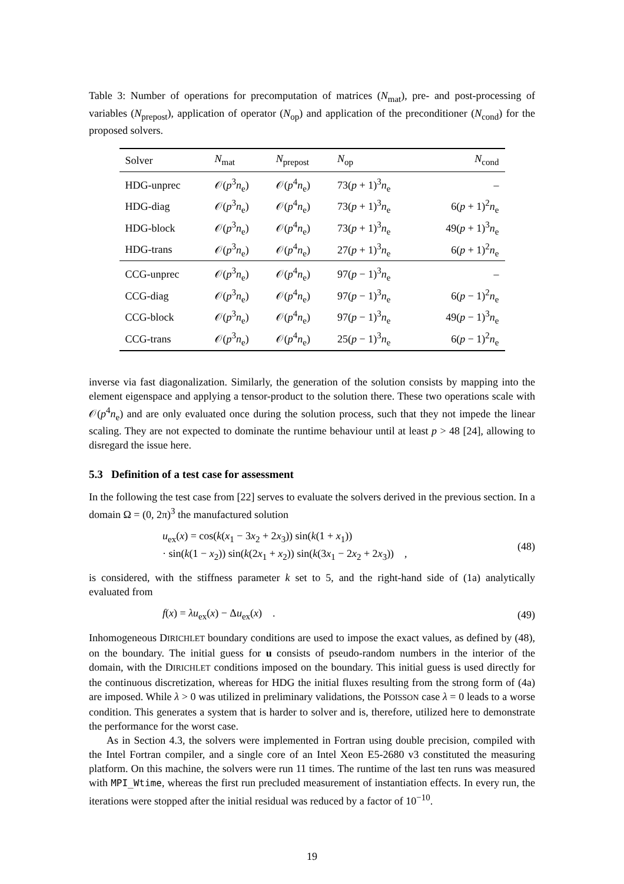Table 3: Number of operations for precomputation of matrices (N<sub>mat</sub>), pre- and post-processing of variables (N<sub>prepost</sub>), application of operator (N<sub>op</sub>) and application of the preconditioner (N<sub>cond</sub>) for the proposed solvers.
| Solver | N<sub>mat</sub> | N<sub>prepost</sub> | N<sub>op</sub> | N<sub>cond</sub> |
| --- | --- | --- | --- | --- |
| HDG-unprec | 𝒪( p<sup>3</sup> n<sub>e</sub>) | 𝒪( p<sup>4</sup> n<sub>e</sub>) | 73( p + 1)<sup>3</sup> n<sub>e</sub> | – |
| HDG-diag | 𝒪( p<sup>3</sup> n<sub>e</sub>) | 𝒪( p<sup>4</sup> n<sub>e</sub>) | 73( p + 1)<sup>3</sup> n<sub>e</sub> | 6( p + 1)<sup>2</sup> n<sub>e</sub> |
| HDG-block | 𝒪( p<sup>3</sup> n<sub>e</sub>) | 𝒪( p<sup>4</sup> n<sub>e</sub>) | 73( p + 1)<sup>3</sup> n<sub>e</sub> | 49( p + 1)<sup>3</sup> n<sub>e</sub> |
| HDG-trans | 𝒪( p<sup>3</sup> n<sub>e</sub>) | 𝒪( p<sup>4</sup> n<sub>e</sub>) | 27( p + 1)<sup>3</sup> n<sub>e</sub> | 6( p + 1)<sup>2</sup> n<sub>e</sub> |
| CCG-unprec | 𝒪( p<sup>3</sup> n<sub>e</sub>) | 𝒪( p<sup>4</sup> n<sub>e</sub>) | 97( p − 1)<sup>3</sup> n<sub>e</sub> | – |
| CCG-diag | 𝒪( p<sup>3</sup> n<sub>e</sub>) | 𝒪( p<sup>4</sup> n<sub>e</sub>) | 97( p − 1)<sup>3</sup> n<sub>e</sub> | 6( p − 1)<sup>2</sup> n<sub>e</sub> |
| CCG-block | 𝒪( p<sup>3</sup> n<sub>e</sub>) | 𝒪( p<sup>4</sup> n<sub>e</sub>) | 97( p − 1)<sup>3</sup> n<sub>e</sub> | 49( p − 1)<sup>3</sup> n<sub>e</sub> |
| CCG-trans | 𝒪( p<sup>3</sup> n<sub>e</sub>) | 𝒪( p<sup>4</sup> n<sub>e</sub>) | 25( p − 1)<sup>3</sup> n<sub>e</sub> | 6( p − 1)<sup>2</sup> n<sub>e</sub> |
inverse via fast diagonalization. Similarly, the generation of the solution consists by mapping into the element eigenspace and applying a tensor-product to the solution there. These two operations scale with 𝒪(p<sup>4</sup>n<sub>e</sub>) and are only evaluated once during the solution process, such that they not impede the linear scaling. They are not expected to dominate the runtime behaviour until at least p > 48 [24], allowing to disregard the issue here.
5.3 Definition of a test case for assessment
In the following the test case from [22] serves to evaluate the solvers derived in the previous section. In a domain Ω = (0, 2π)<sup>3</sup> the manufactured solution
u<sub>ex</sub>(x) = cos(k(x<sub>1</sub> − 3x<sub>2</sub> + 2x<sub>3</sub>)) sin(k(1 + x<sub>1</sub>))
· sin(k(1 − x<sub>2</sub>)) sin(k(2x<sub>1</sub> + x<sub>2</sub>)) sin(k(3x<sub>1</sub> − 2x<sub>2</sub> + 2x<sub>3</sub>)) ,
(48)
is considered, with the stiffness parameter k set to 5, and the right-hand side of (1a) analytically evaluated from
f(x) = λu<sub>ex</sub>(x) − Δu<sub>ex</sub>(x) . (49)
Inhomogeneous DIRICHLET boundary conditions are used to impose the exact values, as defined by (48), on the boundary. The initial guess for u consists of pseudo-random numbers in the interior of the domain, with the DIRICHLET conditions imposed on the boundary. This initial guess is used directly for the continuous discretization, whereas for HDG the initial fluxes resulting from the strong form of (4a) are imposed. While λ > 0 was utilized in preliminary validations, the POISSON case λ = 0 leads to a worse condition. This generates a system that is harder to solver and is, therefore, utilized here to demonstrate the performance for the worst case.
As in Section 4.3, the solvers were implemented in Fortran using double precision, compiled with the Intel Fortran compiler, and a single core of an Intel Xeon E5-2680 v3 constituted the measuring platform. On this machine, the solvers were run 11 times. The runtime of the last ten runs was measured with MPI_Wtime, whereas the first run precluded measurement of instantiation effects. In every run, the iterations were stopped after the initial residual was reduced by a factor of 10<sup>−10</sup>.
19